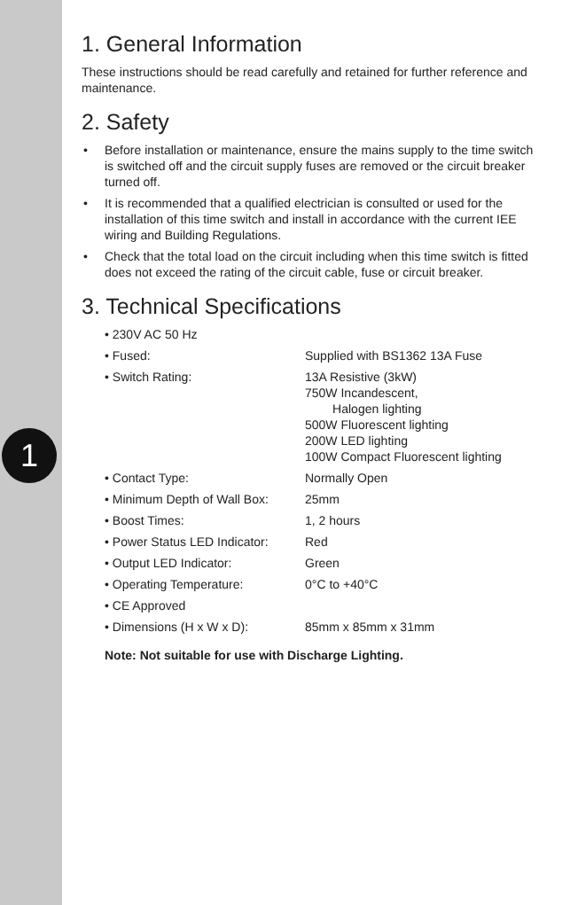1
1. General Information
These instructions should be read carefully and retained for further reference and maintenance.
2. Safety
• Before installation or maintenance, ensure the mains supply to the time switch is switched off and the circuit supply fuses are removed or the circuit breaker turned off.
• It is recommended that a qualified electrician is consulted or used for the installation of this time switch and install in accordance with the current IEE wiring and Building Regulations.
• Check that the total load on the circuit including when this time switch is fitted does not exceed the rating of the circuit cable, fuse or circuit breaker.
3. Technical Specifications
| • 230V AC 50 Hz | |
| • Fused: | Supplied with BS1362 13A Fuse |
| • Switch Rating: | 13A Resistive (3kW) 750W Incandescent, Halogen lighting 500W Fluorescent lighting 200W LED lighting 100W Compact Fluorescent lighting |
| • Contact Type: | Normally Open |
| • Minimum Depth of Wall Box: | 25mm |
| • Boost Times: | 1, 2 hours |
| • Power Status LED Indicator: | Red |
| • Output LED Indicator: | Green |
| • Operating Temperature: | 0°C to +40°C |
| • CE Approved | |
| • Dimensions (H x W x D): | 85mm x 85mm x 31mm |
Note: Not suitable for use with Discharge Lighting.